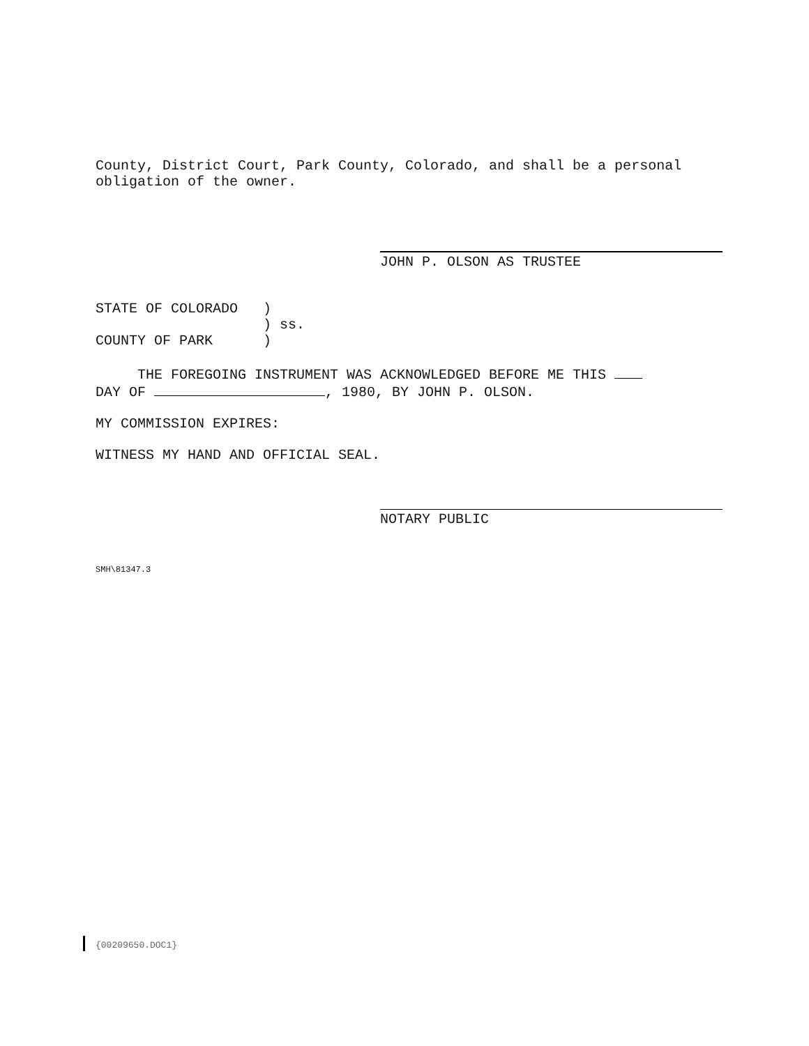County, District Court, Park County, Colorado, and shall be a personal obligation of the owner.
JOHN P. OLSON AS TRUSTEE
STATE OF COLORADO )
) ss.
COUNTY OF PARK )
THE FOREGOING INSTRUMENT WAS ACKNOWLEDGED BEFORE ME THIS
DAY OF , 1980, BY JOHN P. OLSON.
MY COMMISSION EXPIRES:
WITNESS MY HAND AND OFFICIAL SEAL.
NOTARY PUBLIC
SMH\81347.3
{00209650.DOC1}